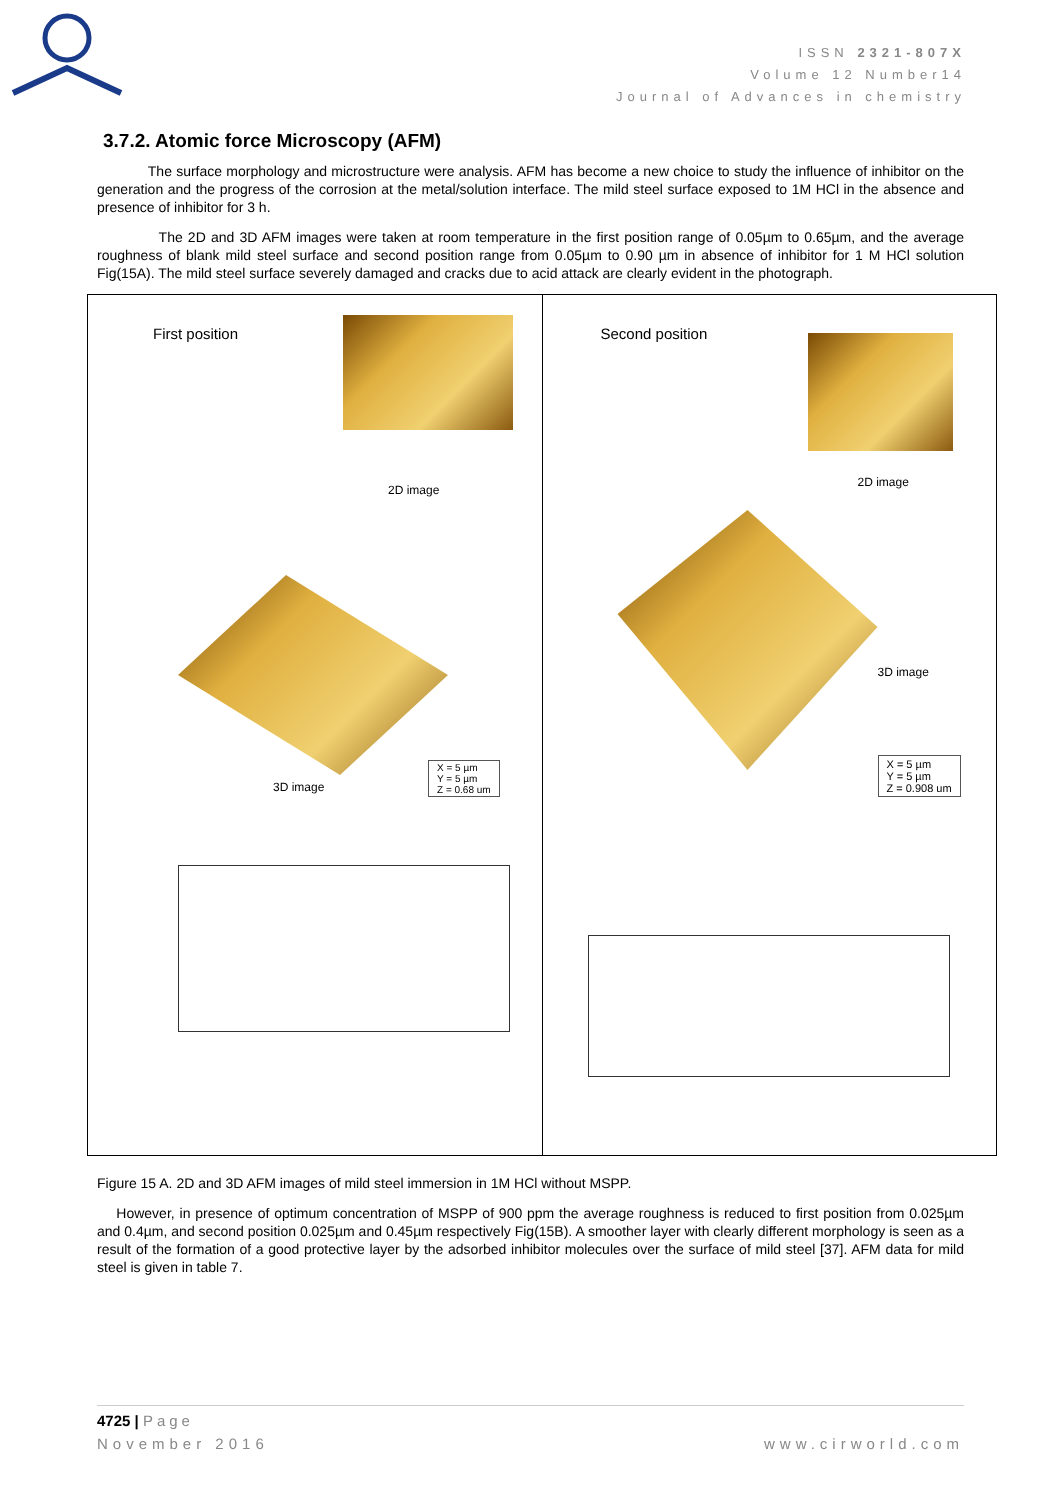ISSN 2321-807X
Volume 12 Number14
Journal of Advances in chemistry
3.7.2. Atomic force Microscopy (AFM)
The surface morphology and microstructure were analysis. AFM has become a new choice to study the influence of inhibitor on the generation and the progress of the corrosion at the metal/solution interface. The mild steel surface exposed to 1M HCl in the absence and presence of inhibitor for 3 h.
The 2D and 3D AFM images were taken at room temperature in the first position range of 0.05µm to 0.65µm, and the average roughness of blank mild steel surface and second position range from 0.05µm to 0.90 µm in absence of inhibitor for 1 M HCl solution Fig(15A). The mild steel surface severely damaged and cracks due to acid attack are clearly evident in the photograph.
First position
2D image
3D image
X = 5 µm
Y = 5 µm
Z = 0.68 um
Second position
2D image
3D image
X = 5 µm
Y = 5 µm
Z = 0.908 um
Figure 15 A. 2D and 3D AFM images of mild steel immersion in 1M HCl without MSPP.
However, in presence of optimum concentration of MSPP of 900 ppm the average roughness is reduced to first position from 0.025µm and 0.4µm, and second position 0.025µm and 0.45µm respectively Fig(15B). A smoother layer with clearly different morphology is seen as a result of the formation of a good protective layer by the adsorbed inhibitor molecules over the surface of mild steel [37]. AFM data for mild steel is given in table 7.
4725 | Page
November 2016 www.cirworld.com